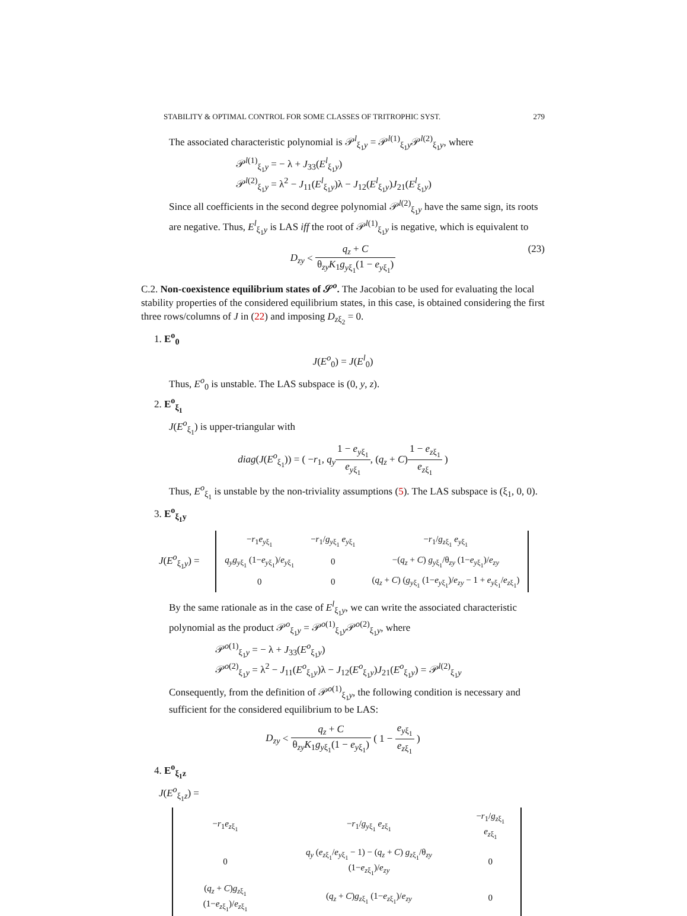STABILITY & OPTIMAL CONTROL FOR SOME CLASSES OF TRITROPHIC SYST. 279
The associated characteristic polynomial is 𝒫<sup>l</sup><sub>ξ<sub>1</sub>y</sub> = 𝒫<sup>l(1)</sup><sub>ξ<sub>1</sub>y</sub>𝒫<sup>l(2)</sup><sub>ξ<sub>1</sub>y</sub>, where
𝒫<sup>l(1)</sup><sub>ξ<sub>1</sub>y</sub> = − λ + J<sub>33</sub>(E<sup>l</sup><sub>ξ<sub>1</sub>y</sub>)
𝒫<sup>l(2)</sup><sub>ξ<sub>1</sub>y</sub> = λ<sup>2</sup> − J<sub>11</sub>(E<sup>l</sup><sub>ξ<sub>1</sub>y</sub>)λ − J<sub>12</sub>(E<sup>l</sup><sub>ξ<sub>1</sub>y</sub>)J<sub>21</sub>(E<sup>l</sup><sub>ξ<sub>1</sub>y</sub>)
Since all coefficients in the second degree polynomial 𝒫<sup>l(2)</sup><sub>ξ<sub>1</sub>y</sub> have the same sign, its roots are negative. Thus, E<sup>l</sup><sub>ξ<sub>1</sub>y</sub> is LAS iff the root of 𝒫<sup>l(1)</sup><sub>ξ<sub>1</sub>y</sub> is negative, which is equivalent to
D<sub>zy</sub> < q<sub>z</sub> + C θ<sub>zy</sub>K<sub>1</sub>g<sub>yξ<sub>1</sub></sub>(1 − e<sub>yξ<sub>1</sub></sub>)
(23)
C.2. Non-coexistence equilibrium states of 𝒮<sup>o</sup>. The Jacobian to be used for evaluating the local stability properties of the considered equilibrium states, in this case, is obtained considering the first three rows/columns of J in (22) and imposing D<sub>zξ<sub>2</sub></sub> = 0.
1. E<sup>o</sup><sub>0</sub>
J(E<sup>o</sup><sub>0</sub>) = J(E<sup>l</sup><sub>0</sub>)
Thus, E<sup>o</sup><sub>0</sub> is unstable. The LAS subspace is (0, y, z).
2. E<sup>o</sup><sub>ξ<sub>1</sub></sub>
J(E<sup>o</sup><sub>ξ<sub>1</sub></sub>) is upper-triangular with
diag(J(E<sup>o</sup><sub>ξ<sub>1</sub></sub>)) = ( −r<sub>1</sub>, q<sub>y</sub> 1 − e<sub>yξ<sub>1</sub></sub> e<sub>yξ<sub>1</sub></sub>, (q<sub>z</sub> + C)1 − e<sub>zξ<sub>1</sub></sub> e<sub>zξ<sub>1</sub></sub> )
Thus, E<sup>o</sup><sub>ξ<sub>1</sub></sub> is unstable by the non-triviality assumptions (5). The LAS subspace is (ξ<sub>1</sub>, 0, 0).
3. E<sup>o</sup><sub>ξ<sub>1</sub>y</sub>
J(E<sup>o</sup><sub>ξ<sub>1</sub>y</sub>) =
| − r<sub>1</sub> e<sub>yξ<sub>1</sub></sub> | − r<sub>1</sub>/ g<sub>yξ<sub>1</sub></sub> e<sub>yξ<sub>1</sub></sub> | − r<sub>1</sub>/ g<sub>zξ<sub>1</sub></sub> e<sub>yξ<sub>1</sub></sub> |
| q<sub>y</sub>g<sub>yξ<sub>1</sub></sub> (1− e<sub>yξ<sub>1</sub></sub>)/ e<sub>yξ<sub>1</sub></sub> | 0 | −( q<sub>z</sub> + C ) g<sub>yξ<sub>1</sub></sub>/θ<sub>zy</sub> (1− e<sub>yξ<sub>1</sub></sub>)/ e<sub>zy</sub> |
| 0 | 0 | ( q<sub>z</sub> + C ) ( g<sub>yξ<sub>1</sub></sub> (1− e<sub>yξ<sub>1</sub></sub>)/ e<sub>zy</sub> − 1 + e<sub>yξ<sub>1</sub></sub>/ e<sub>zξ<sub>1</sub></sub>) |
By the same rationale as in the case of E<sup>l</sup><sub>ξ<sub>1</sub>y</sub>, we can write the associated characteristic polynomial as the product 𝒫<sup>o</sup><sub>ξ<sub>1</sub>y</sub> = 𝒫<sup>o(1)</sup><sub>ξ<sub>1</sub>y</sub>𝒫<sup>o(2)</sup><sub>ξ<sub>1</sub>y</sub>, where
𝒫<sup>o(1)</sup><sub>ξ<sub>1</sub>y</sub> = − λ + J<sub>33</sub>(E<sup>o</sup><sub>ξ<sub>1</sub>y</sub>)
𝒫<sup>o(2)</sup><sub>ξ<sub>1</sub>y</sub> = λ<sup>2</sup> − J<sub>11</sub>(E<sup>o</sup><sub>ξ<sub>1</sub>y</sub>)λ − J<sub>12</sub>(E<sup>o</sup><sub>ξ<sub>1</sub>y</sub>)J<sub>21</sub>(E<sup>o</sup><sub>ξ<sub>1</sub>y</sub>) = 𝒫<sup>l(2)</sup><sub>ξ<sub>1</sub>y</sub>
Consequently, from the definition of 𝒫<sup>o(1)</sup><sub>ξ<sub>1</sub>y</sub>, the following condition is necessary and sufficient for the considered equilibrium to be LAS:
D<sub>zy</sub> < q<sub>z</sub> + C θ<sub>zy</sub>K<sub>1</sub>g<sub>yξ<sub>1</sub></sub>(1 − e<sub>yξ<sub>1</sub></sub>) ( 1 − e<sub>yξ<sub>1</sub></sub> e<sub>zξ<sub>1</sub></sub> )
4. E<sup>o</sup><sub>ξ<sub>1</sub>z</sub>
J(E<sup>o</sup><sub>ξ<sub>1</sub>z</sub>) =
| − r<sub>1</sub> e<sub>zξ<sub>1</sub></sub> | − r<sub>1</sub>/ g<sub>yξ<sub>1</sub></sub> e<sub>zξ<sub>1</sub></sub> | − r<sub>1</sub>/ g<sub>zξ<sub>1</sub></sub> e<sub>zξ<sub>1</sub></sub> |
| 0 | q<sub>y</sub> ( e<sub>zξ<sub>1</sub></sub>/ e<sub>yξ<sub>1</sub></sub> − 1) − ( q<sub>z</sub> + C ) g<sub>zξ<sub>1</sub></sub>/θ<sub>zy</sub> (1− e<sub>zξ<sub>1</sub></sub>)/ e<sub>zy</sub> | 0 |
| ( q<sub>z</sub> + C ) g<sub>zξ<sub>1</sub></sub> (1− e<sub>zξ<sub>1</sub></sub>)/ e<sub>zξ<sub>1</sub></sub> | ( q<sub>z</sub> + C ) g<sub>zξ<sub>1</sub></sub> (1− e<sub>zξ<sub>1</sub></sub>)/ e<sub>zy</sub> | 0 |